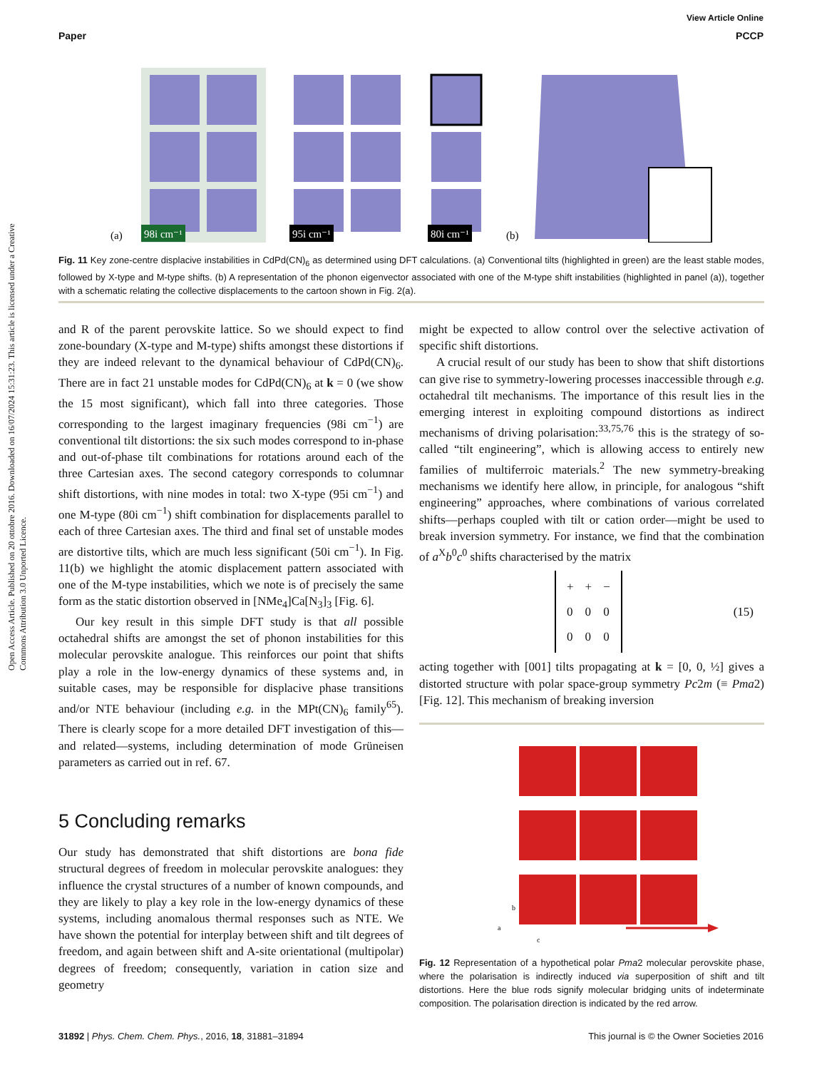Open Access Article. Published on 20 ottobre 2016. Downloaded on 16/07/2024 15:31:23. This article is licensed under a Creative Commons Attribution 3.0 Unported Licence.
View Article Online
Paper PCCP
98i cm⁻¹
95i cm⁻¹
80i cm⁻¹
(a)
(b)
Fig. 11 Key zone-centre displacive instabilities in CdPd(CN)<sub>6</sub> as determined using DFT calculations. (a) Conventional tilts (highlighted in green) are the least stable modes, followed by X-type and M-type shifts. (b) A representation of the phonon eigenvector associated with one of the M-type shift instabilities (highlighted in panel (a)), together with a schematic relating the collective displacements to the cartoon shown in Fig. 2(a).
and R of the parent perovskite lattice. So we should expect to find zone-boundary (X-type and M-type) shifts amongst these distortions if they are indeed relevant to the dynamical behaviour of CdPd(CN)<sub>6</sub>. There are in fact 21 unstable modes for CdPd(CN)<sub>6</sub> at k = 0 (we show the 15 most significant), which fall into three categories. Those corresponding to the largest imaginary frequencies (98i cm<sup>−1</sup>) are conventional tilt distortions: the six such modes correspond to in-phase and out-of-phase tilt combinations for rotations around each of the three Cartesian axes. The second category corresponds to columnar shift distortions, with nine modes in total: two X-type (95i cm<sup>−1</sup>) and one M-type (80i cm<sup>−1</sup>) shift combination for displacements parallel to each of three Cartesian axes. The third and final set of unstable modes are distortive tilts, which are much less significant (50i cm<sup>−1</sup>). In Fig. 11(b) we highlight the atomic displacement pattern associated with one of the M-type instabilities, which we note is of precisely the same form as the static distortion observed in [NMe<sub>4</sub>]Ca[N<sub>3</sub>]<sub>3</sub> [Fig. 6].
Our key result in this simple DFT study is that all possible octahedral shifts are amongst the set of phonon instabilities for this molecular perovskite analogue. This reinforces our point that shifts play a role in the low-energy dynamics of these systems and, in suitable cases, may be responsible for displacive phase transitions and/or NTE behaviour (including e.g. in the MPt(CN)<sub>6</sub> family<sup>65</sup>). There is clearly scope for a more detailed DFT investigation of this—and related—systems, including determination of mode Grüneisen parameters as carried out in ref. 67.
5 Concluding remarks
Our study has demonstrated that shift distortions are bona fide structural degrees of freedom in molecular perovskite analogues: they influence the crystal structures of a number of known compounds, and they are likely to play a key role in the low-energy dynamics of these systems, including anomalous thermal responses such as NTE. We have shown the potential for interplay between shift and tilt degrees of freedom, and again between shift and A-site orientational (multipolar) degrees of freedom; consequently, variation in cation size and geometry
might be expected to allow control over the selective activation of specific shift distortions.
A crucial result of our study has been to show that shift distortions can give rise to symmetry-lowering processes inaccessible through e.g. octahedral tilt mechanisms. The importance of this result lies in the emerging interest in exploiting compound distortions as indirect mechanisms of driving polarisation:<sup>33,75,76</sup> this is the strategy of so-called “tilt engineering”, which is allowing access to entirely new families of multiferroic materials.<sup>2</sup> The new symmetry-breaking mechanisms we identify here allow, in principle, for analogous “shift engineering” approaches, where combinations of various correlated shifts—perhaps coupled with tilt or cation order—might be used to break inversion symmetry. For instance, we find that the combination of a<sup>X</sup>b<sup>0</sup>c<sup>0</sup> shifts characterised by the matrix
| + | + | − |
| 0 | 0 | 0 |
| 0 | 0 | 0 |
(15)
acting together with [001] tilts propagating at k = [0, 0, ½] gives a distorted structure with polar space-group symmetry Pc2m (≡ Pma2) [Fig. 12]. This mechanism of breaking inversion
b
a
c
Fig. 12 Representation of a hypothetical polar Pma2 molecular perovskite phase, where the polarisation is indirectly induced via superposition of shift and tilt distortions. Here the blue rods signify molecular bridging units of indeterminate composition. The polarisation direction is indicated by the red arrow.
31892 | Phys. Chem. Chem. Phys., 2016, 18, 31881–31894 This journal is © the Owner Societies 2016